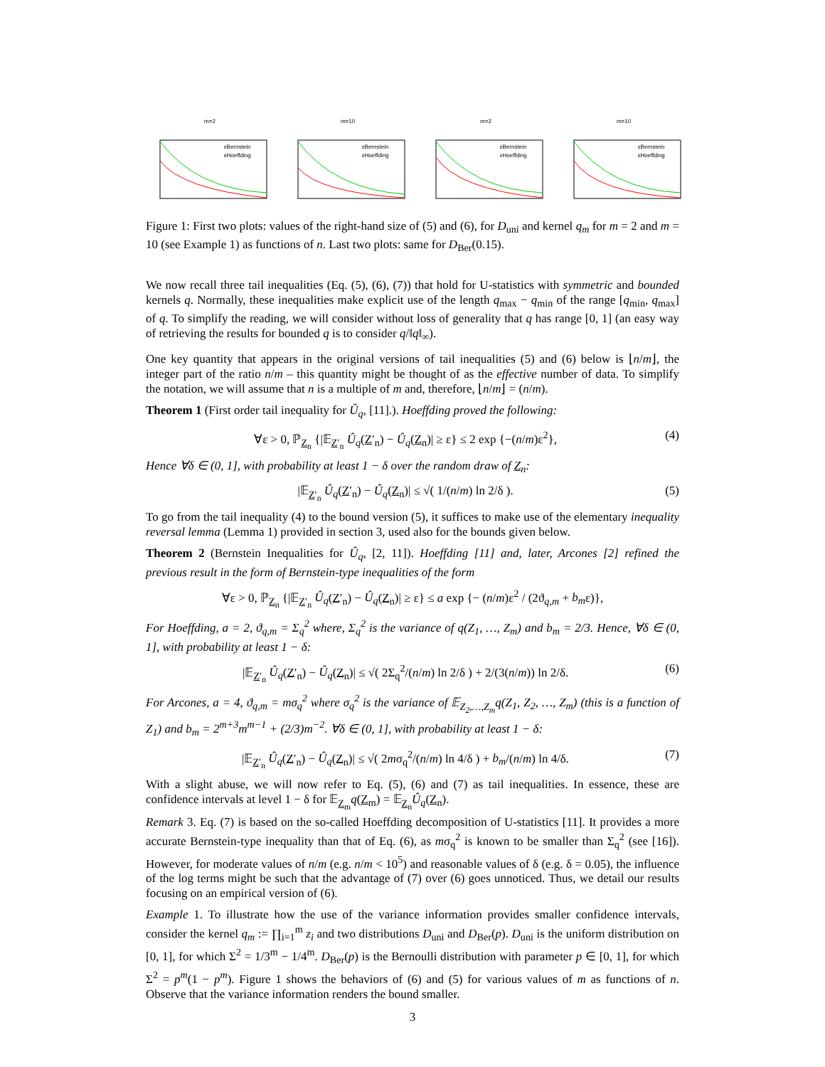m=2
εBernstein
εHoeffding
m=10
εBernstein
εHoeffding
m=2
εBernstein
εHoeffding
m=10
εBernstein
εHoeffding
Figure 1: First two plots: values of the right-hand size of (5) and (6), for D<sub>uni</sub> and kernel q<sub>m</sub> for m = 2 and m = 10 (see Example 1) as functions of n. Last two plots: same for D<sub>Ber</sub>(0.15).
We now recall three tail inequalities (Eq. (5), (6), (7)) that hold for U-statistics with symmetric and bounded kernels q. Normally, these inequalities make explicit use of the length q<sub>max</sub> − q<sub>min</sub> of the range [q<sub>min</sub>, q<sub>max</sub>] of q. To simplify the reading, we will consider without loss of generality that q has range [0, 1] (an easy way of retrieving the results for bounded q is to consider q/‖q‖<sub>∞</sub>).
One key quantity that appears in the original versions of tail inequalities (5) and (6) below is ⌊n/m⌋, the integer part of the ratio n/m – this quantity might be thought of as the effective number of data. To simplify the notation, we will assume that n is a multiple of m and, therefore, ⌊n/m⌋ = (n/m).
Theorem 1 (First order tail inequality for Û<sub>q</sub>, [11].). Hoeffding proved the following:
∀ε > 0, ℙ<sub>Z<sub>n</sub></sub> {|𝔼<sub>Z′<sub>n</sub></sub> Û<sub>q</sub>(Z′<sub>n</sub>) − Û<sub>q</sub>(Z<sub>n</sub>)| ≥ ε} ≤ 2 exp {−(n/m)ε<sup>2</sup>}, (4)
Hence ∀δ ∈ (0, 1], with probability at least 1 − δ over the random draw of Z<sub>n</sub>:
|𝔼<sub>Z′<sub>n</sub></sub> Û<sub>q</sub>(Z′<sub>n</sub>) − Û<sub>q</sub>(Z<sub>n</sub>)| ≤ √( 1/(n/m) ln 2/δ ). (5)
To go from the tail inequality (4) to the bound version (5), it suffices to make use of the elementary inequality reversal lemma (Lemma 1) provided in section 3, used also for the bounds given below.
Theorem 2 (Bernstein Inequalities for Û<sub>q</sub>, [2, 11]). Hoeffding [11] and, later, Arcones [2] refined the previous result in the form of Bernstein-type inequalities of the form
∀ε > 0, ℙ<sub>Z<sub>n</sub></sub> {|𝔼<sub>Z′<sub>n</sub></sub> Û<sub>q</sub>(Z′<sub>n</sub>) − Û<sub>q</sub>(Z<sub>n</sub>)| ≥ ε} ≤ a exp {− (n/m)ε<sup>2</sup> / (2ϑ<sub>q,m</sub> + b<sub>m</sub>ε)},
For Hoeffding, a = 2, ϑ<sub>q,m</sub> = Σ<sub>q</sub><sup>2</sup> where, Σ<sub>q</sub><sup>2</sup> is the variance of q(Z<sub>1</sub>, …, Z<sub>m</sub>) and b<sub>m</sub> = 2/3. Hence, ∀δ ∈ (0, 1], with probability at least 1 − δ:
|𝔼<sub>Z′<sub>n</sub></sub> Û<sub>q</sub>(Z′<sub>n</sub>) − Û<sub>q</sub>(Z<sub>n</sub>)| ≤ √( 2Σ<sub>q</sub><sup>2</sup>/(n/m) ln 2/δ ) + 2/(3(n/m)) ln 2/δ. (6)
For Arcones, a = 4, ϑ<sub>q,m</sub> = mσ<sub>q</sub><sup>2</sup> where σ<sub>q</sub><sup>2</sup> is the variance of 𝔼<sub>Z<sub>2</sub>,…,Z<sub>m</sub></sub>q(Z<sub>1</sub>, Z<sub>2</sub>, …, Z<sub>m</sub>) (this is a function of Z<sub>1</sub>) and b<sub>m</sub> = 2<sup>m+3</sup>m<sup>m−1</sup> + (2/3)m<sup>−2</sup>. ∀δ ∈ (0, 1], with probability at least 1 − δ:
|𝔼<sub>Z′<sub>n</sub></sub> Û<sub>q</sub>(Z′<sub>n</sub>) − Û<sub>q</sub>(Z<sub>n</sub>)| ≤ √( 2mσ<sub>q</sub><sup>2</sup>/(n/m) ln 4/δ ) + b<sub>m</sub>/(n/m) ln 4/δ. (7)
With a slight abuse, we will now refer to Eq. (5), (6) and (7) as tail inequalities. In essence, these are confidence intervals at level 1 − δ for 𝔼<sub>Z<sub>m</sub></sub>q(Z<sub>m</sub>) = 𝔼<sub>Z<sub>n</sub></sub>Û<sub>q</sub>(Z<sub>n</sub>).
Remark 3. Eq. (7) is based on the so-called Hoeffding decomposition of U-statistics [11]. It provides a more accurate Bernstein-type inequality than that of Eq. (6), as mσ<sub>q</sub><sup>2</sup> is known to be smaller than Σ<sub>q</sub><sup>2</sup> (see [16]). However, for moderate values of n/m (e.g. n/m < 10<sup>5</sup>) and reasonable values of δ (e.g. δ = 0.05), the influence of the log terms might be such that the advantage of (7) over (6) goes unnoticed. Thus, we detail our results focusing on an empirical version of (6).
Example 1. To illustrate how the use of the variance information provides smaller confidence intervals, consider the kernel q<sub>m</sub> := ∏<sub>i=1</sub><sup>m</sup> z<sub>i</sub> and two distributions D<sub>uni</sub> and D<sub>Ber</sub>(p). D<sub>uni</sub> is the uniform distribution on [0, 1], for which Σ<sup>2</sup> = 1/3<sup>m</sup> − 1/4<sup>m</sup>. D<sub>Ber</sub>(p) is the Bernoulli distribution with parameter p ∈ [0, 1], for which Σ<sup>2</sup> = p<sup>m</sup>(1 − p<sup>m</sup>). Figure 1 shows the behaviors of (6) and (5) for various values of m as functions of n. Observe that the variance information renders the bound smaller.
3